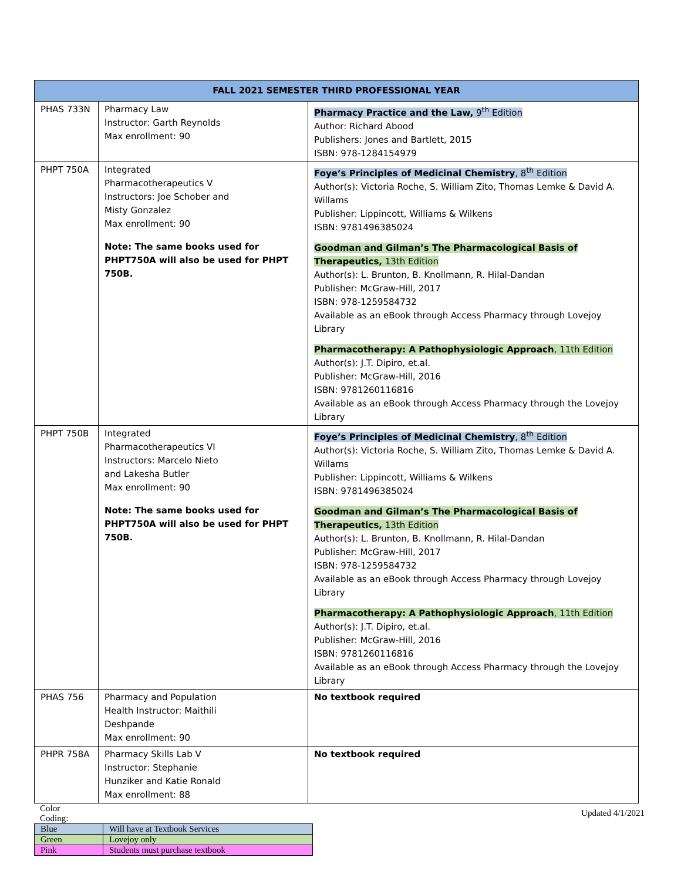| FALL 2021 SEMESTER THIRD PROFESSIONAL YEAR | | |
| --- | --- | --- |
| PHAS 733N | Pharmacy Law Instructor: Garth Reynolds Max enrollment: 90 | Pharmacy Practice and the Law, 9<sup>th</sup> Edition Author: Richard Abood Publishers: Jones and Bartlett, 2015 ISBN: 978-1284154979 |
| PHPT 750A | Integrated Pharmacotherapeutics V Instructors: Joe Schober and Misty Gonzalez Max enrollment: 90 Note: The same books used for PHPT750A will also be used for PHPT 750B. | Foye’s Principles of Medicinal Chemistry , 8<sup>th</sup> Edition Author(s): Victoria Roche, S. William Zito, Thomas Lemke & David A. Willams Publisher: Lippincott, Williams & Wilkens ISBN: 9781496385024 Goodman and Gilman’s The Pharmacological Basis of Therapeutics, 13th Edition Author(s): L. Brunton, B. Knollmann, R. Hilal-Dandan Publisher: McGraw-Hill, 2017 ISBN: 978-1259584732 Available as an eBook through Access Pharmacy through Lovejoy Library Pharmacotherapy: A Pathophysiologic Approach , 11th Edition Author(s): J.T. Dipiro, et.al. Publisher: McGraw-Hill, 2016 ISBN: 9781260116816 Available as an eBook through Access Pharmacy through the Lovejoy Library |
| PHPT 750B | Integrated Pharmacotherapeutics VI Instructors: Marcelo Nieto and Lakesha Butler Max enrollment: 90 Note: The same books used for PHPT750A will also be used for PHPT 750B. | Foye’s Principles of Medicinal Chemistry , 8<sup>th</sup> Edition Author(s): Victoria Roche, S. William Zito, Thomas Lemke & David A. Willams Publisher: Lippincott, Williams & Wilkens ISBN: 9781496385024 Goodman and Gilman’s The Pharmacological Basis of Therapeutics, 13th Edition Author(s): L. Brunton, B. Knollmann, R. Hilal-Dandan Publisher: McGraw-Hill, 2017 ISBN: 978-1259584732 Available as an eBook through Access Pharmacy through Lovejoy Library Pharmacotherapy: A Pathophysiologic Approach , 11th Edition Author(s): J.T. Dipiro, et.al. Publisher: McGraw-Hill, 2016 ISBN: 9781260116816 Available as an eBook through Access Pharmacy through the Lovejoy Library |
| PHAS 756 | Pharmacy and Population Health Instructor: Maithili Deshpande Max enrollment: 90 | No textbook required |
| PHPR 758A | Pharmacy Skills Lab V Instructor: Stephanie Hunziker and Katie Ronald Max enrollment: 88 | No textbook required |
Color
Coding:
Updated 4/1/2021
| Blue | Will have at Textbook Services |
| Green | Lovejoy only |
| Pink | Students must purchase textbook |